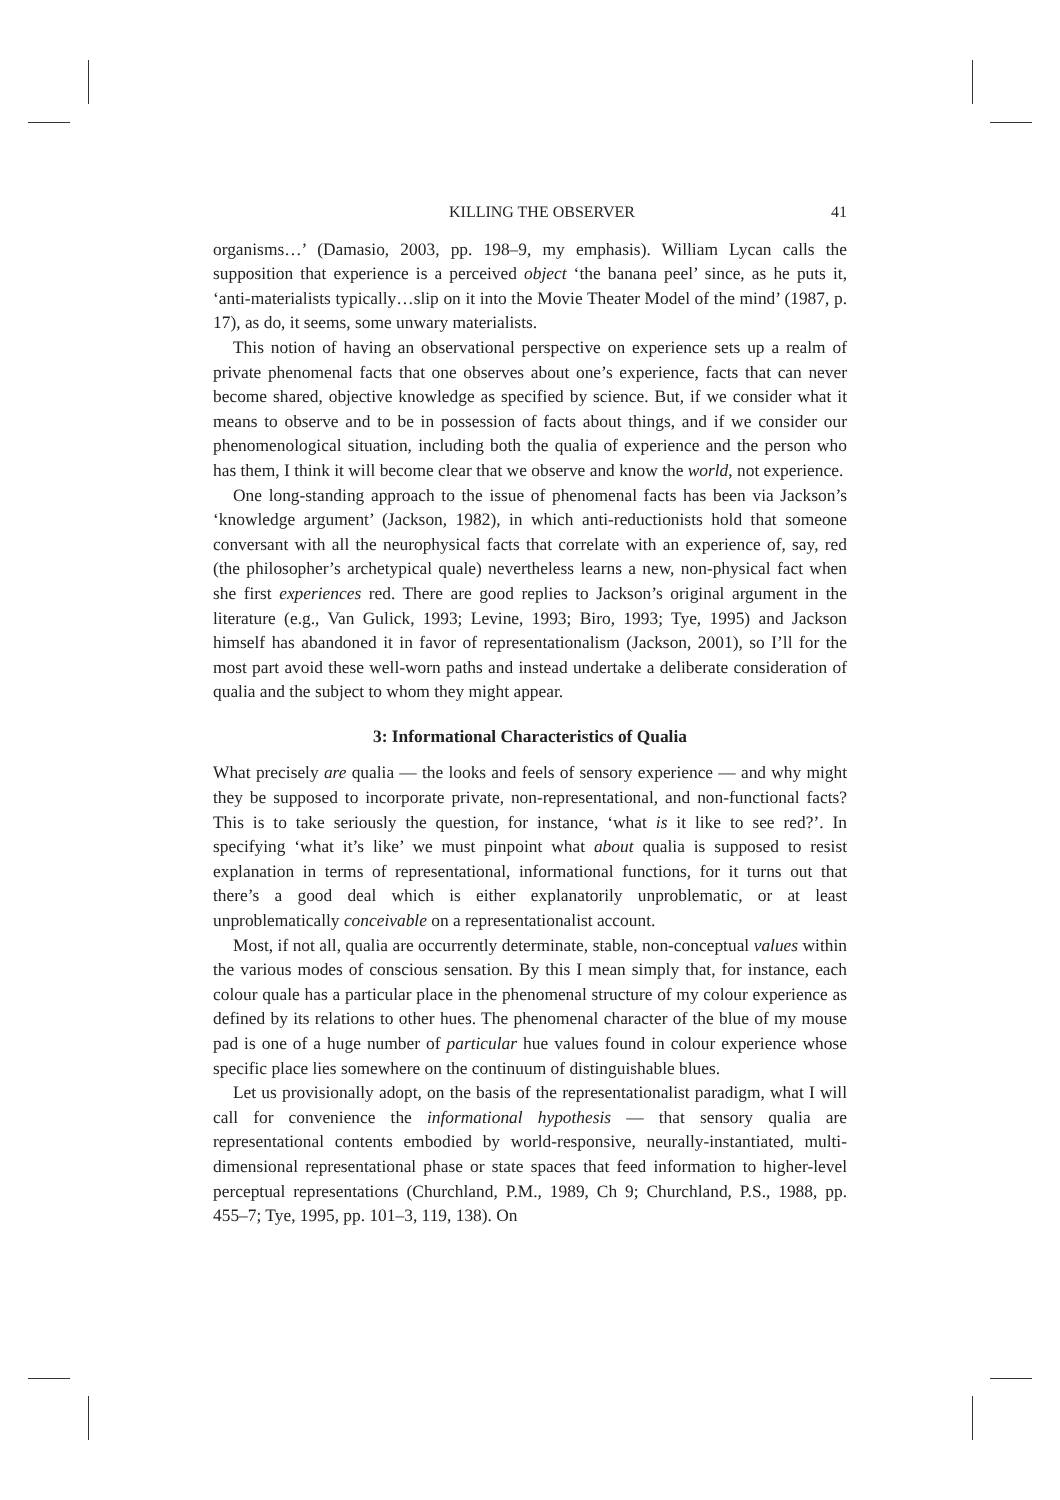KILLING THE OBSERVER 41
organisms…’ (Damasio, 2003, pp. 198–9, my emphasis). William Lycan calls the supposition that experience is a perceived object ‘the banana peel’ since, as he puts it, ‘anti-materialists typically…slip on it into the Movie Theater Model of the mind’ (1987, p. 17), as do, it seems, some unwary materialists.
This notion of having an observational perspective on experience sets up a realm of private phenomenal facts that one observes about one’s experience, facts that can never become shared, objective knowledge as specified by science. But, if we consider what it means to observe and to be in possession of facts about things, and if we consider our phenomenological situation, including both the qualia of experience and the person who has them, I think it will become clear that we observe and know the world, not experience.
One long-standing approach to the issue of phenomenal facts has been via Jackson’s ‘knowledge argument’ (Jackson, 1982), in which anti-reductionists hold that someone conversant with all the neurophysical facts that correlate with an experience of, say, red (the philosopher’s archetypical quale) nevertheless learns a new, non-physical fact when she first experiences red. There are good replies to Jackson’s original argument in the literature (e.g., Van Gulick, 1993; Levine, 1993; Biro, 1993; Tye, 1995) and Jackson himself has abandoned it in favor of representationalism (Jackson, 2001), so I’ll for the most part avoid these well-worn paths and instead undertake a deliberate consideration of qualia and the subject to whom they might appear.
3: Informational Characteristics of Qualia
What precisely are qualia — the looks and feels of sensory experience — and why might they be supposed to incorporate private, non-representational, and non-functional facts? This is to take seriously the question, for instance, ‘what is it like to see red?’. In specifying ‘what it’s like’ we must pinpoint what about qualia is supposed to resist explanation in terms of representational, informational functions, for it turns out that there’s a good deal which is either explanatorily unproblematic, or at least unproblematically conceivable on a representationalist account.
Most, if not all, qualia are occurrently determinate, stable, non-conceptual values within the various modes of conscious sensation. By this I mean simply that, for instance, each colour quale has a particular place in the phenomenal structure of my colour experience as defined by its relations to other hues. The phenomenal character of the blue of my mouse pad is one of a huge number of particular hue values found in colour experience whose specific place lies somewhere on the continuum of distinguishable blues.
Let us provisionally adopt, on the basis of the representationalist paradigm, what I will call for convenience the informational hypothesis — that sensory qualia are representational contents embodied by world-responsive, neurally-instantiated, multi-dimensional representational phase or state spaces that feed information to higher-level perceptual representations (Churchland, P.M., 1989, Ch 9; Churchland, P.S., 1988, pp. 455–7; Tye, 1995, pp. 101–3, 119, 138). On